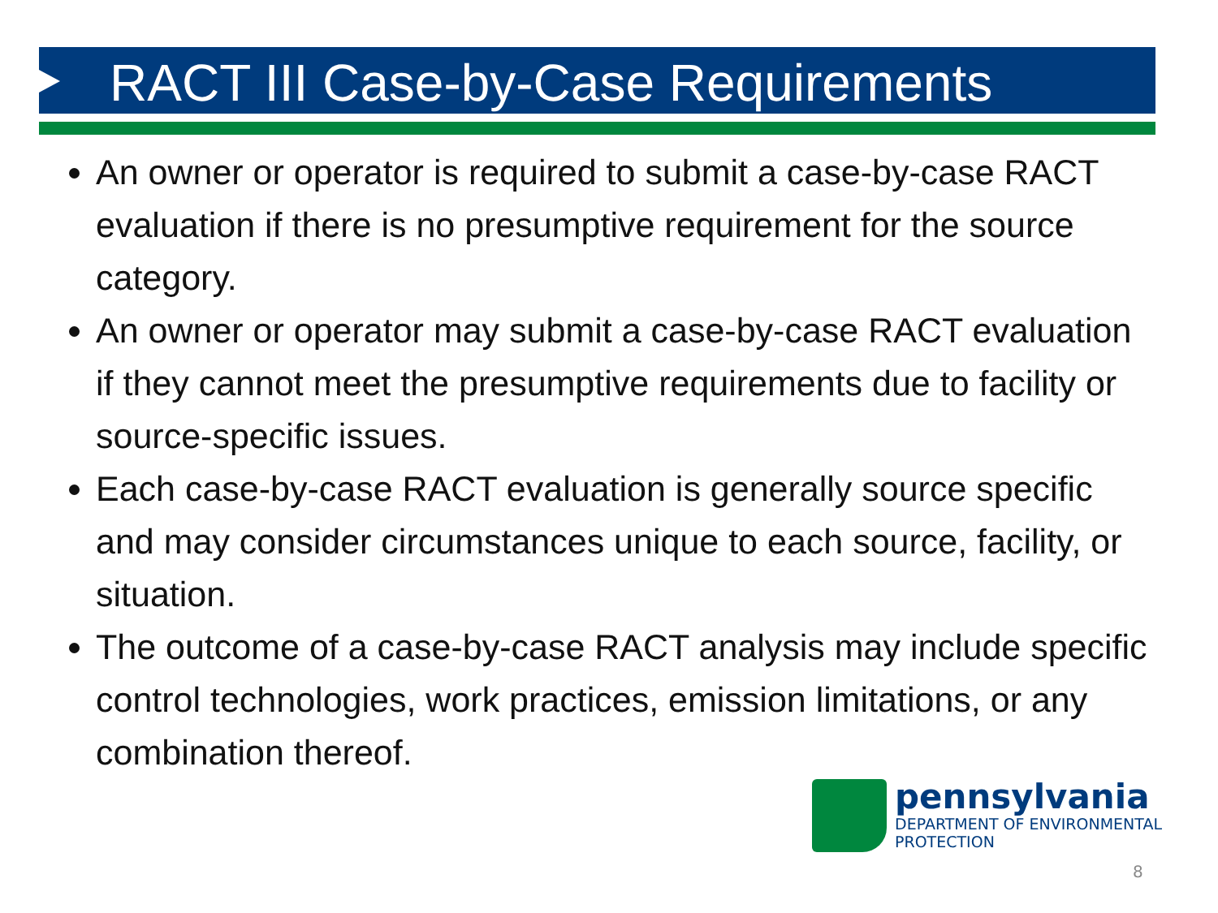RACT III Case-by-Case Requirements
An owner or operator is required to submit a case-by-case RACT evaluation if there is no presumptive requirement for the source category.
An owner or operator may submit a case-by-case RACT evaluation if they cannot meet the presumptive requirements due to facility or source-specific issues.
Each case-by-case RACT evaluation is generally source specific and may consider circumstances unique to each source, facility, or situation.
The outcome of a case-by-case RACT analysis may include specific control technologies, work practices, emission limitations, or any combination thereof.
pennsylvania
DEPARTMENT OF ENVIRONMENTAL
PROTECTION
8